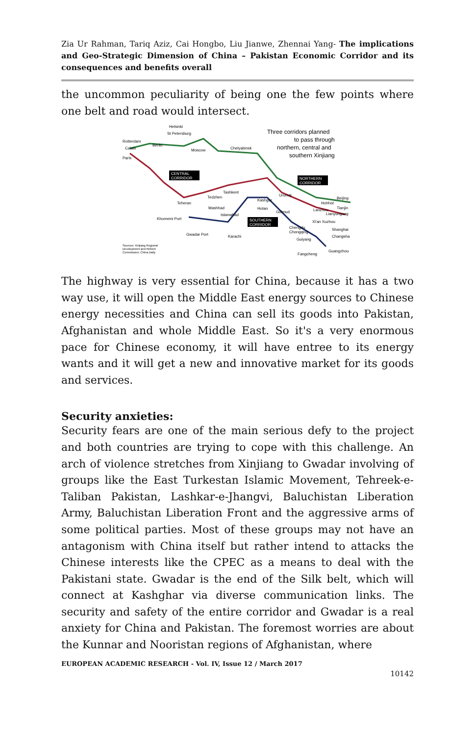Zia Ur Rahman, Tariq Aziz, Cai Hongbo, Liu Jianwe, Zhennai Yang- The implications and Geo-Strategic Dimension of China – Pakistan Economic Corridor and its consequences and benefits overall
the uncommon peculiarity of being one the few points where one belt and road would intersect.
Three corridors planned
to pass through
northern, central and
southern Xinjiang
CENTRAL
CORRIDOR
NORTHERN
CORRIDOR
SOUTHERN
CORRIDOR
Helsinki
St Petersburg
Rotterdam
Berlin
Calais
Paris
Moscow
Chelyabinsk
Tashkent
Tedzhen
Teheran
Mashhad
Islamabad
Khomeini Port
Gwadar Port
Karachi
Kashgar
Urumqi
Hotan
Golmud
Beijing
Hohhot
Tianjin
Lanzhou
Lianyungang
Xi'an Xuzhou
Chengdu
Chongqing
Shanghai
Changsha
Guiyang
Guangzhou
Fangcheng
Sources: Xinjiang Regional
Development and Reform
Commission; China Daily
The highway is very essential for China, because it has a two way use, it will open the Middle East energy sources to Chinese energy necessities and China can sell its goods into Pakistan, Afghanistan and whole Middle East. So it's a very enormous pace for Chinese economy, it will have entree to its energy wants and it will get a new and innovative market for its goods and services.
Security anxieties:
Security fears are one of the main serious defy to the project and both countries are trying to cope with this challenge. An arch of violence stretches from Xinjiang to Gwadar involving of groups like the East Turkestan Islamic Movement, Tehreek-e-Taliban Pakistan, Lashkar-e-Jhangvi, Baluchistan Liberation Army, Baluchistan Liberation Front and the aggressive arms of some political parties. Most of these groups may not have an antagonism with China itself but rather intend to attacks the Chinese interests like the CPEC as a means to deal with the Pakistani state. Gwadar is the end of the Silk belt, which will connect at Kashghar via diverse communication links. The security and safety of the entire corridor and Gwadar is a real anxiety for China and Pakistan. The foremost worries are about the Kunnar and Nooristan regions of Afghanistan, where
EUROPEAN ACADEMIC RESEARCH - Vol. IV, Issue 12 / March 2017
10142